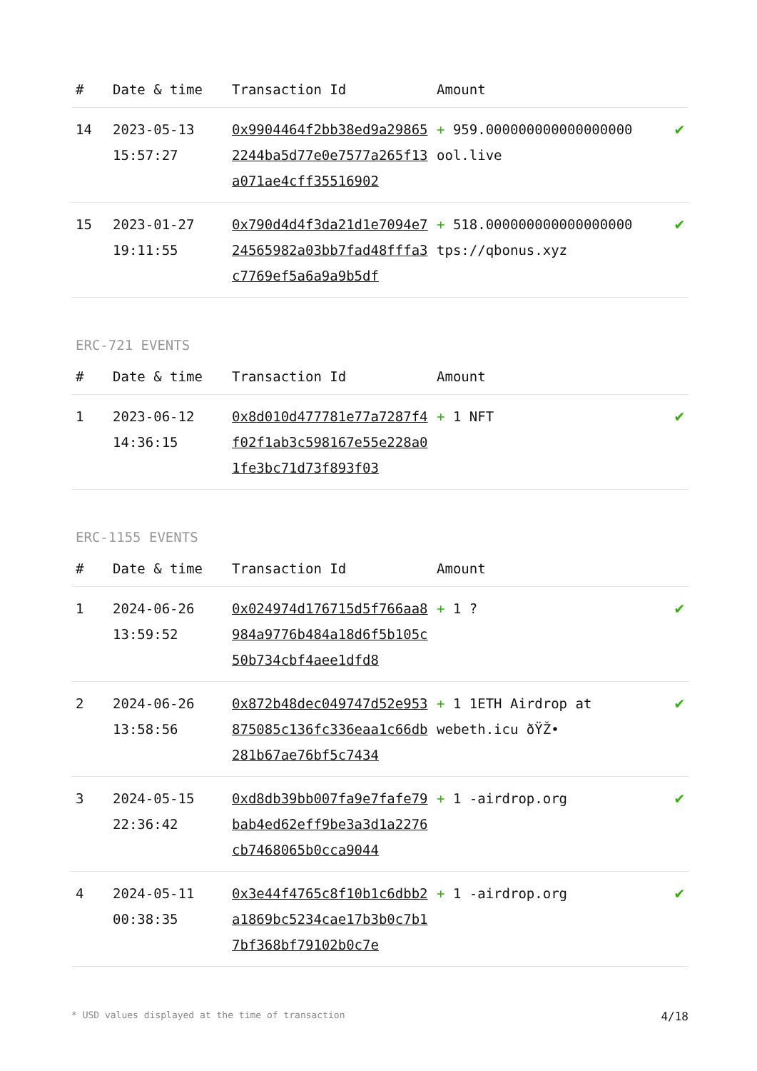| # | Date & time | Transaction Id | Amount | |
| --- | --- | --- | --- | --- |
| 14 | 2023-05-13 15:57:27 | 0x9904464f2bb38ed9a298652244ba5d77e0e7577a265f13a071ae4cff35516902 | + 959.000000000000000000 ool.live | ✔ |
| 15 | 2023-01-27 19:11:55 | 0x790d4d4f3da21d1e7094e724565982a03bb7fad48fffa3c7769ef5a6a9a9b5df | + 518.000000000000000000 tps://qbonus.xyz | ✔ |
ERC-721 EVENTS
| # | Date & time | Transaction Id | Amount | |
| --- | --- | --- | --- | --- |
| 1 | 2023-06-12 14:36:15 | 0x8d010d477781e77a7287f4f02f1ab3c598167e55e228a01fe3bc71d73f893f03 | + 1 NFT | ✔ |
ERC-1155 EVENTS
| # | Date & time | Transaction Id | Amount | |
| --- | --- | --- | --- | --- |
| 1 | 2024-06-26 13:59:52 | 0x024974d176715d5f766aa8984a9776b484a18d6f5b105c50b734cbf4aee1dfd8 | + 1 ? | ✔ |
| 2 | 2024-06-26 13:58:56 | 0x872b48dec049747d52e953875085c136fc336eaa1c66db281b67ae76bf5c7434 | + 1 1ETH Airdrop at webeth.icu ðŸŽ• | ✔ |
| 3 | 2024-05-15 22:36:42 | 0xd8db39bb007fa9e7fafe79bab4ed62eff9be3a3d1a2276cb7468065b0cca9044 | + 1 -airdrop.org | ✔ |
| 4 | 2024-05-11 00:38:35 | 0x3e44f4765c8f10b1c6dbb2a1869bc5234cae17b3b0c7b17bf368bf79102b0c7e | + 1 -airdrop.org | ✔ |
* USD values displayed at the time of transaction 4/18